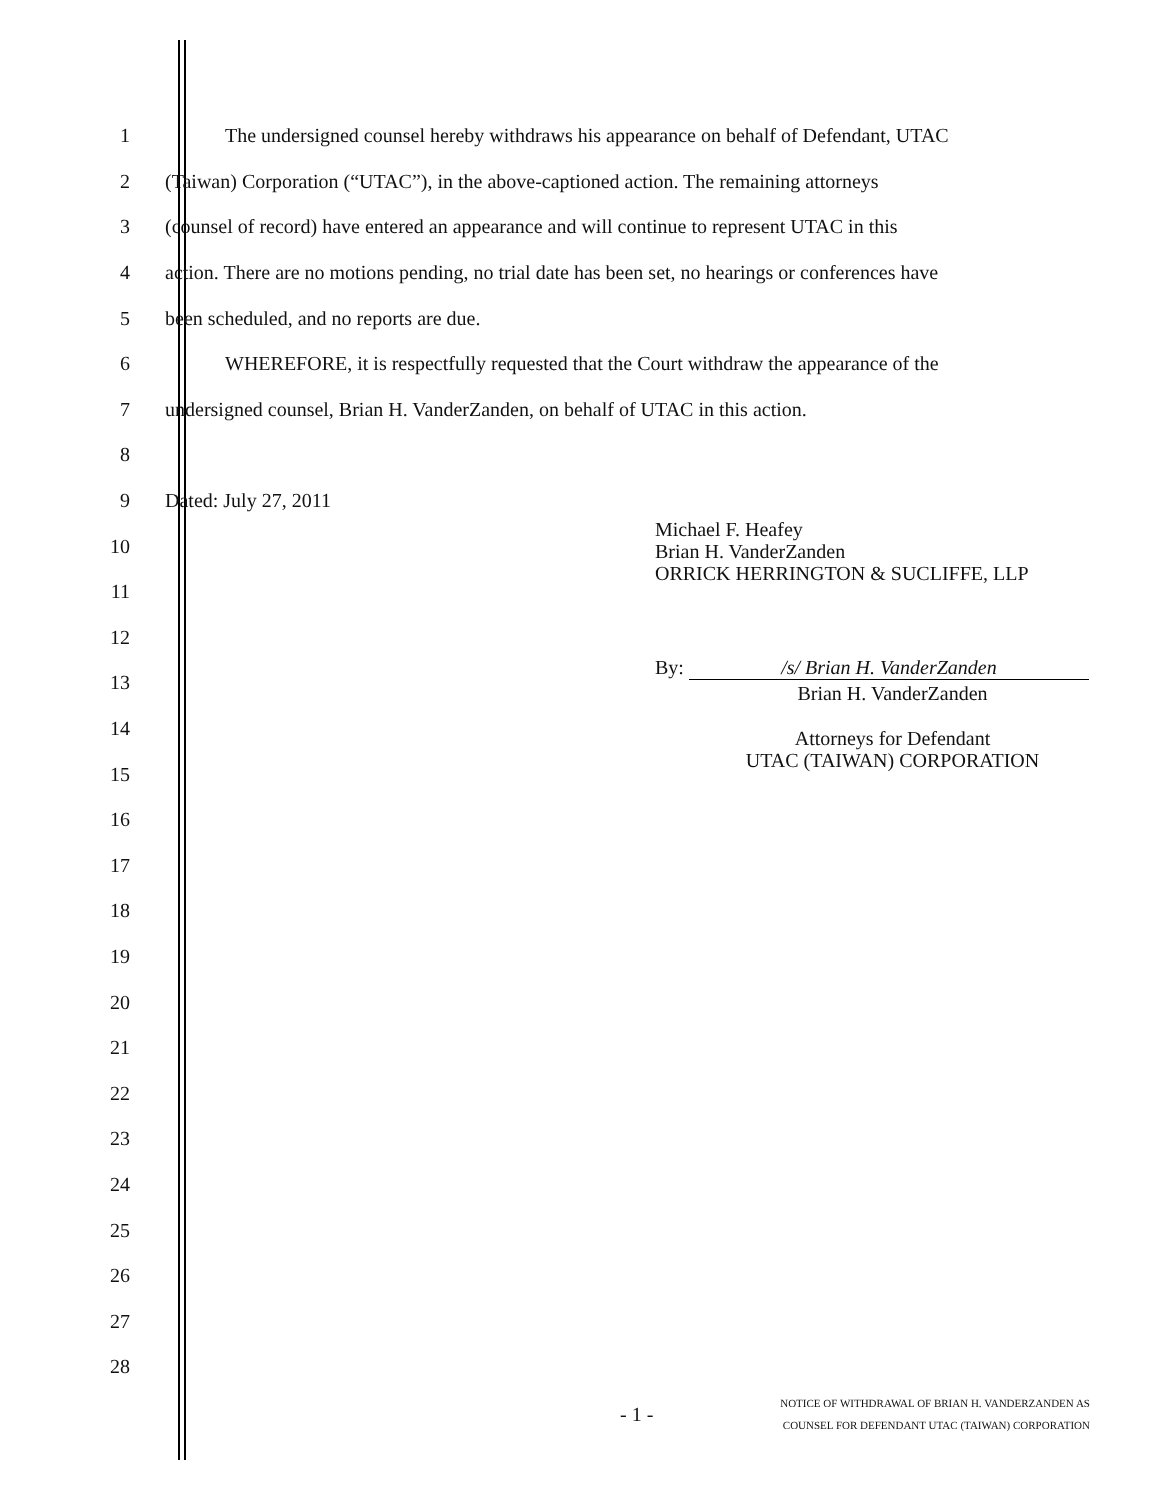1
The undersigned counsel hereby withdraws his appearance on behalf of Defendant, UTAC
2
(Taiwan) Corporation (“UTAC”), in the above-captioned action. The remaining attorneys
3
(counsel of record) have entered an appearance and will continue to represent UTAC in this
4
action. There are no motions pending, no trial date has been set, no hearings or conferences have
5
been scheduled, and no reports are due.
6
WHEREFORE, it is respectfully requested that the Court withdraw the appearance of the
7
undersigned counsel, Brian H. VanderZanden, on behalf of UTAC in this action.
8
9 Dated: July 27, 2011
10
11
12
13
14
15
16
17
18
19
20
21
22
23
24
25
26
27
28
Michael F. Heafey
Brian H. VanderZanden
ORRICK HERRINGTON & SUCLIFFE, LLP
By: /s/ Brian H. VanderZanden
Brian H. VanderZanden
Attorneys for Defendant
UTAC (TAIWAN) CORPORATION
- 1 -
NOTICE OF WITHDRAWAL OF BRIAN H. VANDERZANDEN AS
COUNSEL FOR DEFENDANT UTAC (TAIWAN) CORPORATION